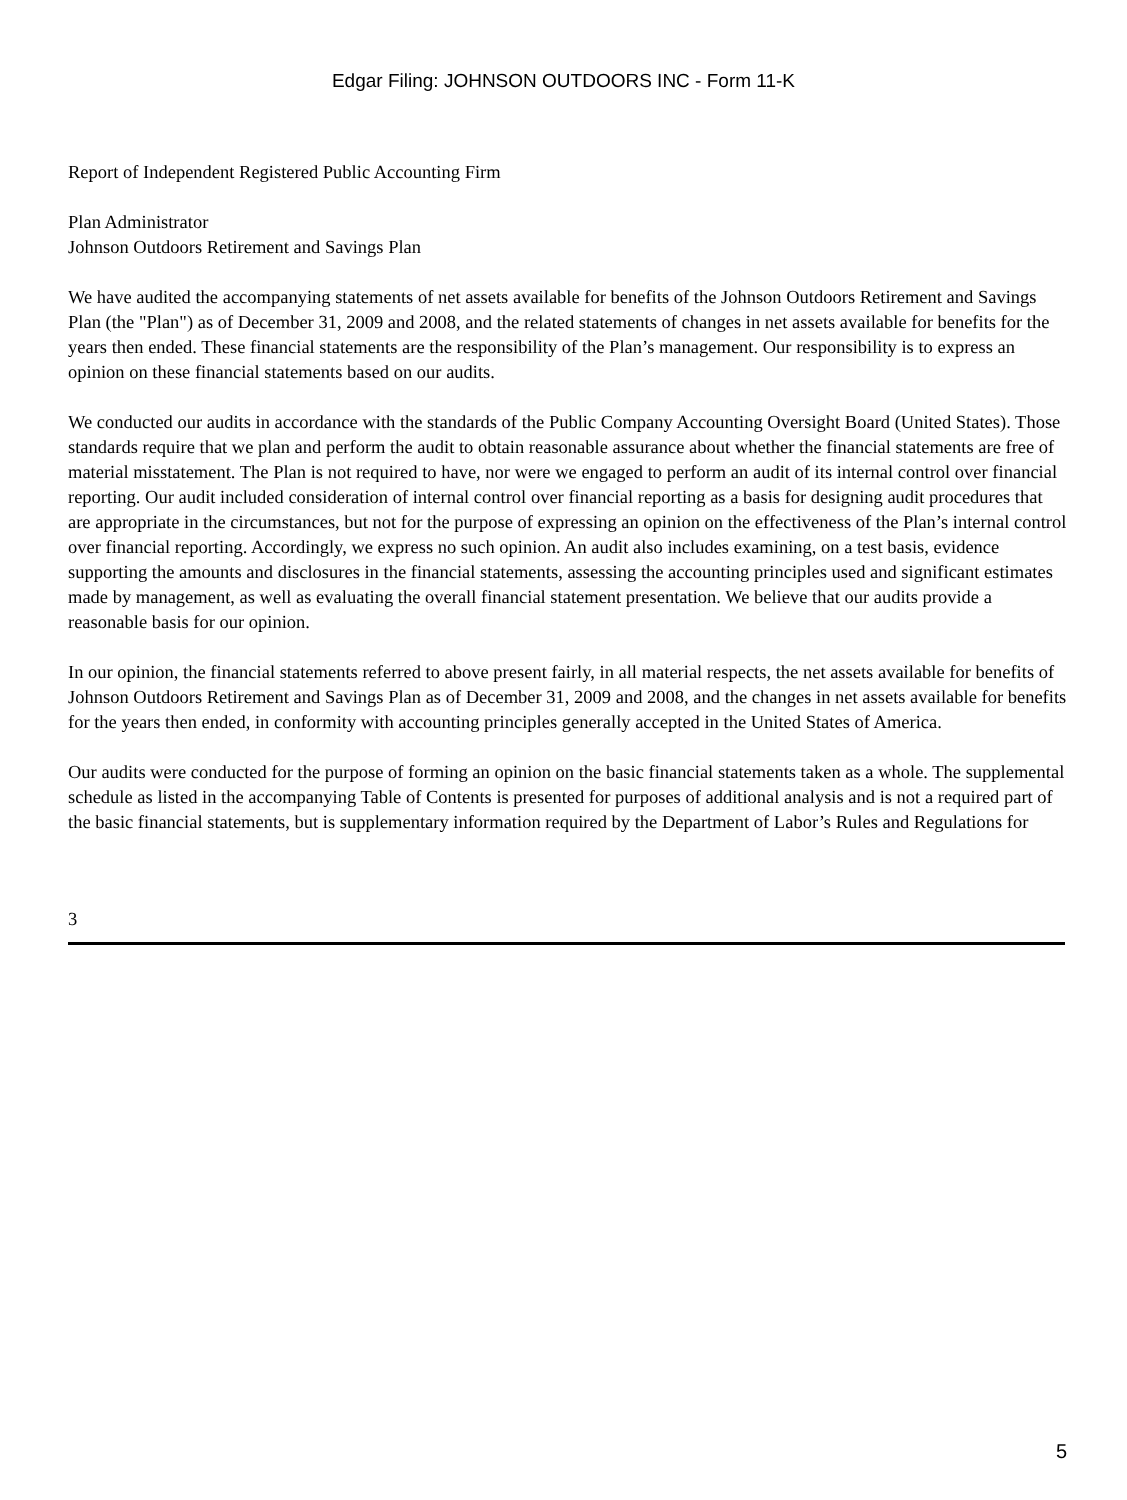Edgar Filing: JOHNSON OUTDOORS INC - Form 11-K
Report of Independent Registered Public Accounting Firm
Plan Administrator
Johnson Outdoors Retirement and Savings Plan
We have audited the accompanying statements of net assets available for benefits of the Johnson Outdoors Retirement and Savings Plan (the "Plan") as of December 31, 2009 and 2008, and the related statements of changes in net assets available for benefits for the years then ended. These financial statements are the responsibility of the Plan’s management. Our responsibility is to express an opinion on these financial statements based on our audits.
We conducted our audits in accordance with the standards of the Public Company Accounting Oversight Board (United States). Those standards require that we plan and perform the audit to obtain reasonable assurance about whether the financial statements are free of material misstatement. The Plan is not required to have, nor were we engaged to perform an audit of its internal control over financial reporting. Our audit included consideration of internal control over financial reporting as a basis for designing audit procedures that are appropriate in the circumstances, but not for the purpose of expressing an opinion on the effectiveness of the Plan’s internal control over financial reporting. Accordingly, we express no such opinion. An audit also includes examining, on a test basis, evidence supporting the amounts and disclosures in the financial statements, assessing the accounting principles used and significant estimates made by management, as well as evaluating the overall financial statement presentation. We believe that our audits provide a reasonable basis for our opinion.
In our opinion, the financial statements referred to above present fairly, in all material respects, the net assets available for benefits of Johnson Outdoors Retirement and Savings Plan as of December 31, 2009 and 2008, and the changes in net assets available for benefits for the years then ended, in conformity with accounting principles generally accepted in the United States of America.
Our audits were conducted for the purpose of forming an opinion on the basic financial statements taken as a whole. The supplemental schedule as listed in the accompanying Table of Contents is presented for purposes of additional analysis and is not a required part of the basic financial statements, but is supplementary information required by the Department of Labor’s Rules and Regulations for
3
5